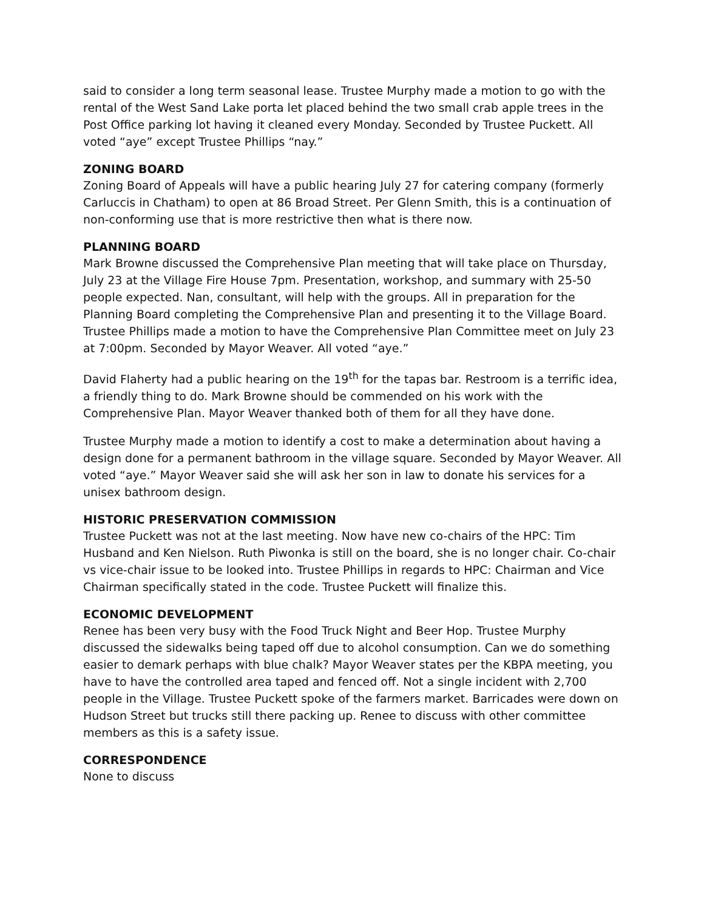said to consider a long term seasonal lease. Trustee Murphy made a motion to go with the rental of the West Sand Lake porta let placed behind the two small crab apple trees in the Post Office parking lot having it cleaned every Monday. Seconded by Trustee Puckett. All voted “aye” except Trustee Phillips “nay.”
ZONING BOARD
Zoning Board of Appeals will have a public hearing July 27 for catering company (formerly Carluccis in Chatham) to open at 86 Broad Street. Per Glenn Smith, this is a continuation of non-conforming use that is more restrictive then what is there now.
PLANNING BOARD
Mark Browne discussed the Comprehensive Plan meeting that will take place on Thursday, July 23 at the Village Fire House 7pm. Presentation, workshop, and summary with 25-50 people expected. Nan, consultant, will help with the groups. All in preparation for the Planning Board completing the Comprehensive Plan and presenting it to the Village Board. Trustee Phillips made a motion to have the Comprehensive Plan Committee meet on July 23 at 7:00pm. Seconded by Mayor Weaver. All voted “aye.”
David Flaherty had a public hearing on the 19<sup>th</sup> for the tapas bar. Restroom is a terrific idea, a friendly thing to do. Mark Browne should be commended on his work with the Comprehensive Plan. Mayor Weaver thanked both of them for all they have done.
Trustee Murphy made a motion to identify a cost to make a determination about having a design done for a permanent bathroom in the village square. Seconded by Mayor Weaver. All voted “aye.” Mayor Weaver said she will ask her son in law to donate his services for a unisex bathroom design.
HISTORIC PRESERVATION COMMISSION
Trustee Puckett was not at the last meeting. Now have new co-chairs of the HPC: Tim Husband and Ken Nielson. Ruth Piwonka is still on the board, she is no longer chair. Co-chair vs vice-chair issue to be looked into. Trustee Phillips in regards to HPC: Chairman and Vice Chairman specifically stated in the code. Trustee Puckett will finalize this.
ECONOMIC DEVELOPMENT
Renee has been very busy with the Food Truck Night and Beer Hop. Trustee Murphy discussed the sidewalks being taped off due to alcohol consumption. Can we do something easier to demark perhaps with blue chalk? Mayor Weaver states per the KBPA meeting, you have to have the controlled area taped and fenced off. Not a single incident with 2,700 people in the Village. Trustee Puckett spoke of the farmers market. Barricades were down on Hudson Street but trucks still there packing up. Renee to discuss with other committee members as this is a safety issue.
CORRESPONDENCE
None to discuss